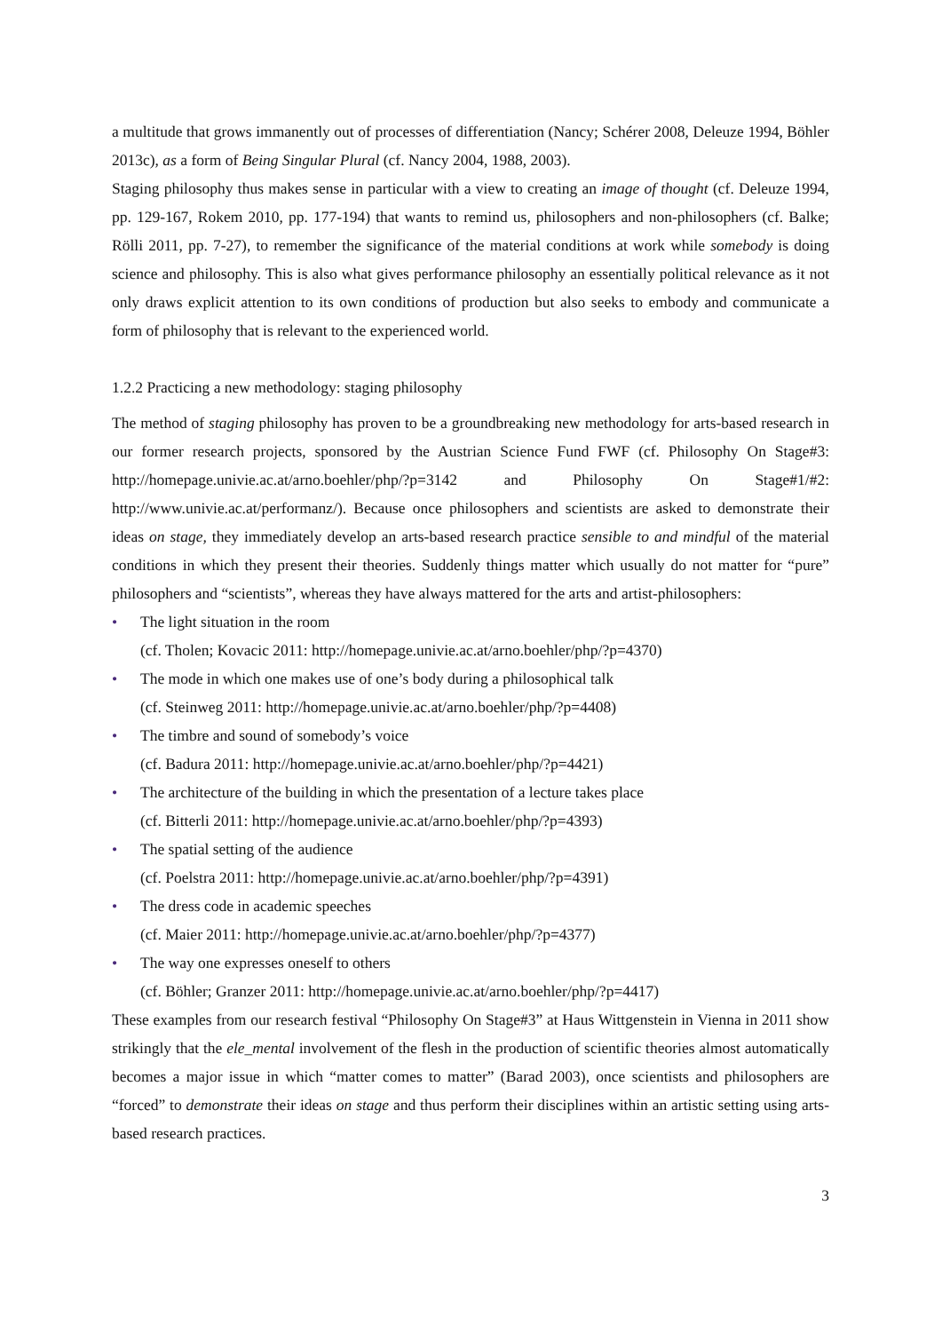a multitude that grows immanently out of processes of differentiation (Nancy; Schérer 2008, Deleuze 1994, Böhler 2013c), as a form of Being Singular Plural (cf. Nancy 2004, 1988, 2003).
Staging philosophy thus makes sense in particular with a view to creating an image of thought (cf. Deleuze 1994, pp. 129-167, Rokem 2010, pp. 177-194) that wants to remind us, philosophers and non-philosophers (cf. Balke; Rölli 2011, pp. 7-27), to remember the significance of the material conditions at work while somebody is doing science and philosophy. This is also what gives performance philosophy an essentially political relevance as it not only draws explicit attention to its own conditions of production but also seeks to embody and communicate a form of philosophy that is relevant to the experienced world.
1.2.2 Practicing a new methodology: staging philosophy
The method of staging philosophy has proven to be a groundbreaking new methodology for arts-based research in our former research projects, sponsored by the Austrian Science Fund FWF (cf. Philosophy On Stage#3: http://homepage.univie.ac.at/arno.boehler/php/?p=3142 and Philosophy On Stage#1/#2: http://www.univie.ac.at/performanz/). Because once philosophers and scientists are asked to demonstrate their ideas on stage, they immediately develop an arts-based research practice sensible to and mindful of the material conditions in which they present their theories. Suddenly things matter which usually do not matter for “pure” philosophers and “scientists”, whereas they have always mattered for the arts and artist-philosophers:
• The light situation in the room
(cf. Tholen; Kovacic 2011: http://homepage.univie.ac.at/arno.boehler/php/?p=4370)
• The mode in which one makes use of one’s body during a philosophical talk
(cf. Steinweg 2011: http://homepage.univie.ac.at/arno.boehler/php/?p=4408)
• The timbre and sound of somebody’s voice
(cf. Badura 2011: http://homepage.univie.ac.at/arno.boehler/php/?p=4421)
• The architecture of the building in which the presentation of a lecture takes place
(cf. Bitterli 2011: http://homepage.univie.ac.at/arno.boehler/php/?p=4393)
• The spatial setting of the audience
(cf. Poelstra 2011: http://homepage.univie.ac.at/arno.boehler/php/?p=4391)
• The dress code in academic speeches
(cf. Maier 2011: http://homepage.univie.ac.at/arno.boehler/php/?p=4377)
• The way one expresses oneself to others
(cf. Böhler; Granzer 2011: http://homepage.univie.ac.at/arno.boehler/php/?p=4417)
These examples from our research festival “Philosophy On Stage#3” at Haus Wittgenstein in Vienna in 2011 show strikingly that the ele_mental involvement of the flesh in the production of scientific theories almost automatically becomes a major issue in which “matter comes to matter” (Barad 2003), once scientists and philosophers are “forced” to demonstrate their ideas on stage and thus perform their disciplines within an artistic setting using arts-based research practices.
3